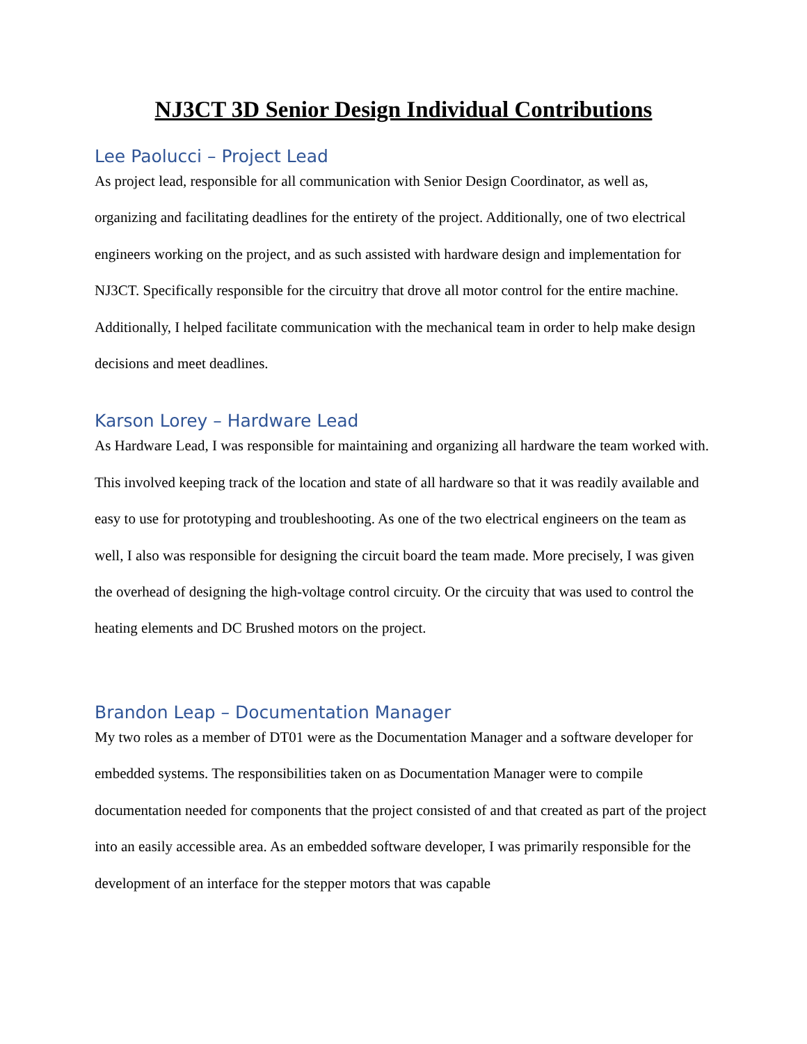NJ3CT 3D Senior Design Individual Contributions
Lee Paolucci – Project Lead
As project lead, responsible for all communication with Senior Design Coordinator, as well as, organizing and facilitating deadlines for the entirety of the project. Additionally, one of two electrical engineers working on the project, and as such assisted with hardware design and implementation for NJ3CT. Specifically responsible for the circuitry that drove all motor control for the entire machine. Additionally, I helped facilitate communication with the mechanical team in order to help make design decisions and meet deadlines.
Karson Lorey – Hardware Lead
As Hardware Lead, I was responsible for maintaining and organizing all hardware the team worked with. This involved keeping track of the location and state of all hardware so that it was readily available and easy to use for prototyping and troubleshooting. As one of the two electrical engineers on the team as well, I also was responsible for designing the circuit board the team made. More precisely, I was given the overhead of designing the high-voltage control circuity. Or the circuity that was used to control the heating elements and DC Brushed motors on the project.
Brandon Leap – Documentation Manager
My two roles as a member of DT01 were as the Documentation Manager and a software developer for embedded systems. The responsibilities taken on as Documentation Manager were to compile documentation needed for components that the project consisted of and that created as part of the project into an easily accessible area. As an embedded software developer, I was primarily responsible for the development of an interface for the stepper motors that was capable